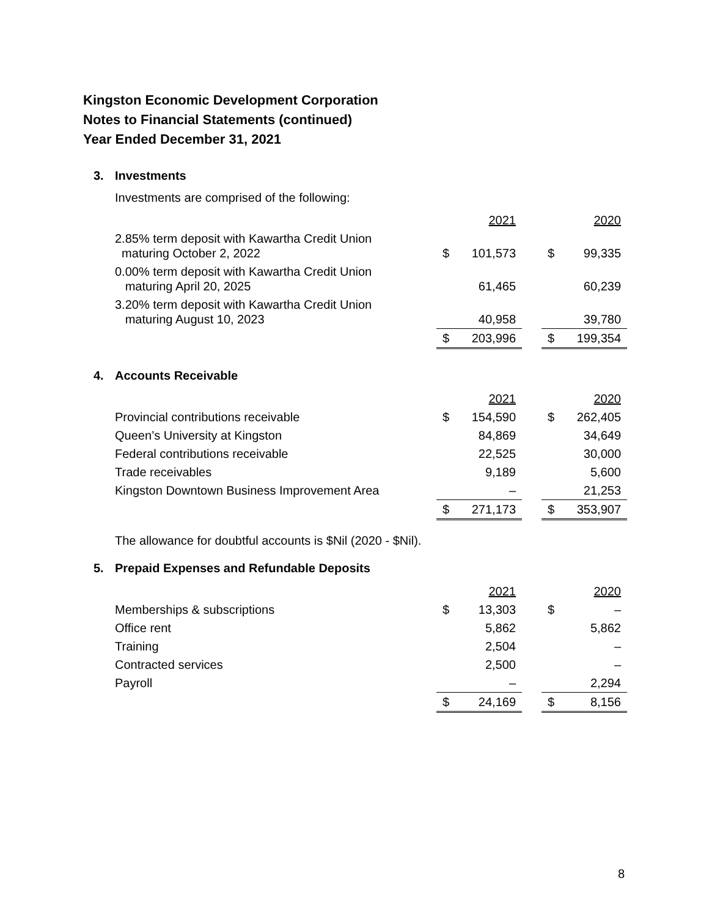Kingston Economic Development Corporation
Notes to Financial Statements (continued)
Year Ended December 31, 2021
3. Investments
Investments are comprised of the following:
| | | 2021 | | | 2020 |
| 2.85% term deposit with Kawartha Credit Union maturing October 2, 2022 | $ | 101,573 | | $ | 99,335 |
| 0.00% term deposit with Kawartha Credit Union maturing April 20, 2025 | | 61,465 | | | 60,239 |
| 3.20% term deposit with Kawartha Credit Union maturing August 10, 2023 | | 40,958 | | | 39,780 |
| | $ | 203,996 | | $ | 199,354 |
4. Accounts Receivable
| | | 2021 | | | 2020 |
| Provincial contributions receivable | $ | 154,590 | | $ | 262,405 |
| Queen’s University at Kingston | | 84,869 | | | 34,649 |
| Federal contributions receivable | | 22,525 | | | 30,000 |
| Trade receivables | | 9,189 | | | 5,600 |
| Kingston Downtown Business Improvement Area | | – | | | 21,253 |
| | $ | 271,173 | | $ | 353,907 |
The allowance for doubtful accounts is $Nil (2020 - $Nil).
5. Prepaid Expenses and Refundable Deposits
| | | 2021 | | | 2020 |
| Memberships & subscriptions | $ | 13,303 | | $ | – |
| Office rent | | 5,862 | | | 5,862 |
| Training | | 2,504 | | | – |
| Contracted services | | 2,500 | | | – |
| Payroll | | – | | | 2,294 |
| | $ | 24,169 | | $ | 8,156 |
8